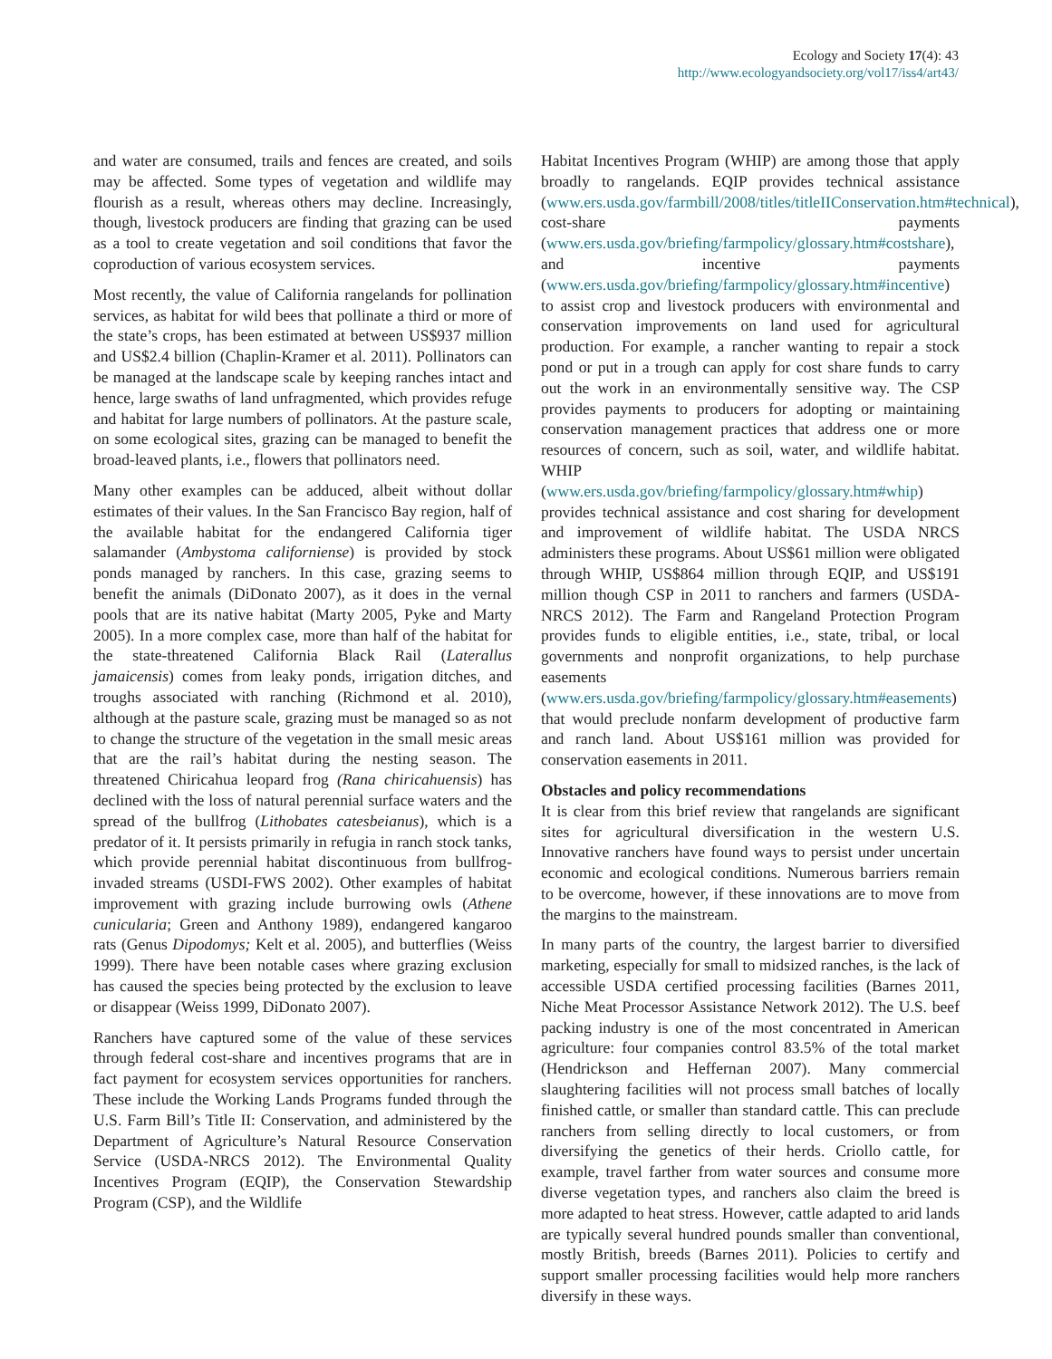Ecology and Society 17(4): 43
http://www.ecologyandsociety.org/vol17/iss4/art43/
and water are consumed, trails and fences are created, and soils may be affected. Some types of vegetation and wildlife may flourish as a result, whereas others may decline. Increasingly, though, livestock producers are finding that grazing can be used as a tool to create vegetation and soil conditions that favor the coproduction of various ecosystem services.
Most recently, the value of California rangelands for pollination services, as habitat for wild bees that pollinate a third or more of the state’s crops, has been estimated at between US$937 million and US$2.4 billion (Chaplin-Kramer et al. 2011). Pollinators can be managed at the landscape scale by keeping ranches intact and hence, large swaths of land unfragmented, which provides refuge and habitat for large numbers of pollinators. At the pasture scale, on some ecological sites, grazing can be managed to benefit the broad-leaved plants, i.e., flowers that pollinators need.
Many other examples can be adduced, albeit without dollar estimates of their values. In the San Francisco Bay region, half of the available habitat for the endangered California tiger salamander (Ambystoma californiense) is provided by stock ponds managed by ranchers. In this case, grazing seems to benefit the animals (DiDonato 2007), as it does in the vernal pools that are its native habitat (Marty 2005, Pyke and Marty 2005). In a more complex case, more than half of the habitat for the state-threatened California Black Rail (Laterallus jamaicensis) comes from leaky ponds, irrigation ditches, and troughs associated with ranching (Richmond et al. 2010), although at the pasture scale, grazing must be managed so as not to change the structure of the vegetation in the small mesic areas that are the rail’s habitat during the nesting season. The threatened Chiricahua leopard frog (Rana chiricahuensis) has declined with the loss of natural perennial surface waters and the spread of the bullfrog (Lithobates catesbeianus), which is a predator of it. It persists primarily in refugia in ranch stock tanks, which provide perennial habitat discontinuous from bullfrog-invaded streams (USDI-FWS 2002). Other examples of habitat improvement with grazing include burrowing owls (Athene cunicularia; Green and Anthony 1989), endangered kangaroo rats (Genus Dipodomys; Kelt et al. 2005), and butterflies (Weiss 1999). There have been notable cases where grazing exclusion has caused the species being protected by the exclusion to leave or disappear (Weiss 1999, DiDonato 2007).
Ranchers have captured some of the value of these services through federal cost-share and incentives programs that are in fact payment for ecosystem services opportunities for ranchers. These include the Working Lands Programs funded through the U.S. Farm Bill’s Title II: Conservation, and administered by the Department of Agriculture’s Natural Resource Conservation Service (USDA-NRCS 2012). The Environmental Quality Incentives Program (EQIP), the Conservation Stewardship Program (CSP), and the Wildlife
Habitat Incentives Program (WHIP) are among those that apply broadly to rangelands. EQIP provides technical assistance (www.ers.usda.gov/farmbill/2008/titles/titleIIConservation.htm#technical), cost-share payments (www.ers.usda.gov/briefing/farmpolicy/glossary.htm#costshare), and incentive payments (www.ers.usda.gov/briefing/farmpolicy/glossary.htm#incentive) to assist crop and livestock producers with environmental and conservation improvements on land used for agricultural production. For example, a rancher wanting to repair a stock pond or put in a trough can apply for cost share funds to carry out the work in an environmentally sensitive way. The CSP provides payments to producers for adopting or maintaining conservation management practices that address one or more resources of concern, such as soil, water, and wildlife habitat. WHIP (www.ers.usda.gov/briefing/farmpolicy/glossary.htm#whip) provides technical assistance and cost sharing for development and improvement of wildlife habitat. The USDA NRCS administers these programs. About US$61 million were obligated through WHIP, US$864 million through EQIP, and US$191 million though CSP in 2011 to ranchers and farmers (USDA-NRCS 2012). The Farm and Rangeland Protection Program provides funds to eligible entities, i.e., state, tribal, or local governments and nonprofit organizations, to help purchase easements (www.ers.usda.gov/briefing/farmpolicy/glossary.htm#easements) that would preclude nonfarm development of productive farm and ranch land. About US$161 million was provided for conservation easements in 2011.
Obstacles and policy recommendations
It is clear from this brief review that rangelands are significant sites for agricultural diversification in the western U.S. Innovative ranchers have found ways to persist under uncertain economic and ecological conditions. Numerous barriers remain to be overcome, however, if these innovations are to move from the margins to the mainstream.
In many parts of the country, the largest barrier to diversified marketing, especially for small to midsized ranches, is the lack of accessible USDA certified processing facilities (Barnes 2011, Niche Meat Processor Assistance Network 2012). The U.S. beef packing industry is one of the most concentrated in American agriculture: four companies control 83.5% of the total market (Hendrickson and Heffernan 2007). Many commercial slaughtering facilities will not process small batches of locally finished cattle, or smaller than standard cattle. This can preclude ranchers from selling directly to local customers, or from diversifying the genetics of their herds. Criollo cattle, for example, travel farther from water sources and consume more diverse vegetation types, and ranchers also claim the breed is more adapted to heat stress. However, cattle adapted to arid lands are typically several hundred pounds smaller than conventional, mostly British, breeds (Barnes 2011). Policies to certify and support smaller processing facilities would help more ranchers diversify in these ways.